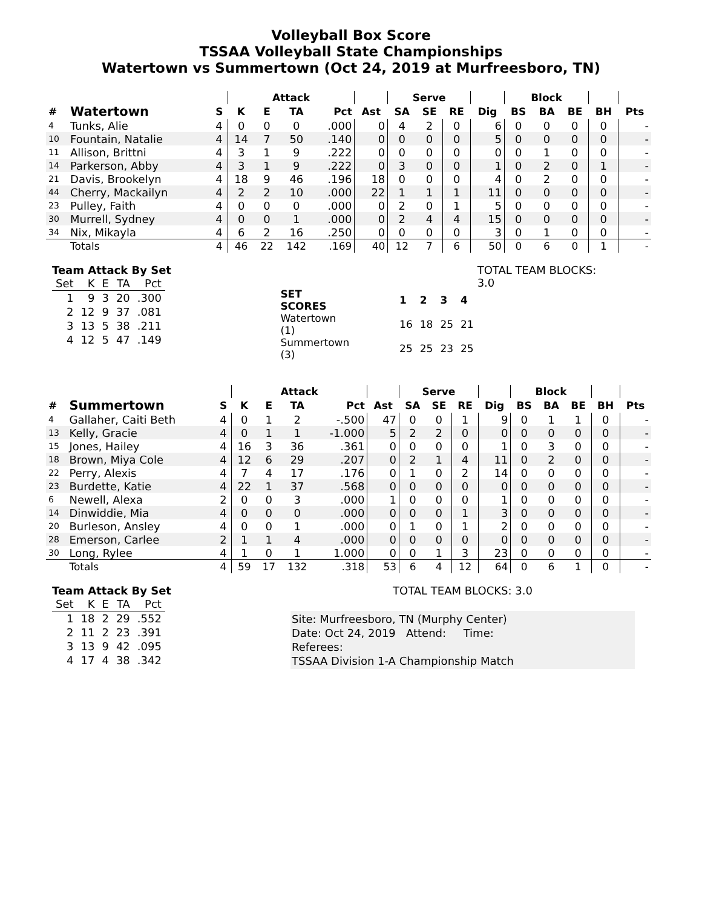Volleyball Box Score
TSSAA Volleyball State Championships
Watertown vs Summertown (Oct 24, 2019 at Murfreesboro, TN)
| | | | Attack | | | | | Serve | | | | Block | | | | |
| --- | --- | --- | --- | --- | --- | --- | --- | --- | --- | --- | --- | --- | --- | --- | --- | --- |
| # | Watertown | S | K | E | TA | Pct | Ast | SA | SE | RE | Dig | BS | BA | BE | BH | Pts |
| 4 | Tunks, Alie | 4 | 0 | 0 | 0 | .000 | 0 | 4 | 2 | 0 | 6 | 0 | 0 | 0 | 0 | - |
| 10 | Fountain, Natalie | 4 | 14 | 7 | 50 | .140 | 0 | 0 | 0 | 0 | 5 | 0 | 0 | 0 | 0 | - |
| 11 | Allison, Brittni | 4 | 3 | 1 | 9 | .222 | 0 | 0 | 0 | 0 | 0 | 0 | 1 | 0 | 0 | - |
| 14 | Parkerson, Abby | 4 | 3 | 1 | 9 | .222 | 0 | 3 | 0 | 0 | 1 | 0 | 2 | 0 | 1 | - |
| 21 | Davis, Brookelyn | 4 | 18 | 9 | 46 | .196 | 18 | 0 | 0 | 0 | 4 | 0 | 2 | 0 | 0 | - |
| 44 | Cherry, Mackailyn | 4 | 2 | 2 | 10 | .000 | 22 | 1 | 1 | 1 | 11 | 0 | 0 | 0 | 0 | - |
| 23 | Pulley, Faith | 4 | 0 | 0 | 0 | .000 | 0 | 2 | 0 | 1 | 5 | 0 | 0 | 0 | 0 | - |
| 30 | Murrell, Sydney | 4 | 0 | 0 | 1 | .000 | 0 | 2 | 4 | 4 | 15 | 0 | 0 | 0 | 0 | - |
| 34 | Nix, Mikayla | 4 | 6 | 2 | 16 | .250 | 0 | 0 | 0 | 0 | 3 | 0 | 1 | 0 | 0 | - |
| | Totals | 4 | 46 | 22 | 142 | .169 | 40 | 12 | 7 | 6 | 50 | 0 | 6 | 0 | 1 | - |
Team Attack By Set
| Set | K | E | TA | Pct |
| 1 | 9 | 3 | 20 | .300 |
| 2 | 12 | 9 | 37 | .081 |
| 3 | 13 | 5 | 38 | .211 |
| 4 | 12 | 5 | 47 | .149 |
| SET SCORES | | 1 | 2 | 3 | 4 |
| Watertown (1) | | 16 | 18 | 25 | 21 |
| Summertown (3) | | 25 | 25 | 23 | 25 |
TOTAL TEAM BLOCKS: 3.0
| | | | Attack | | | | | Serve | | | | Block | | | | |
| --- | --- | --- | --- | --- | --- | --- | --- | --- | --- | --- | --- | --- | --- | --- | --- | --- |
| # | Summertown | S | K | E | TA | Pct | Ast | SA | SE | RE | Dig | BS | BA | BE | BH | Pts |
| 4 | Gallaher, Caiti Beth | 4 | 0 | 1 | 2 | -.500 | 47 | 0 | 0 | 1 | 9 | 0 | 1 | 1 | 0 | - |
| 13 | Kelly, Gracie | 4 | 0 | 1 | 1 | -1.000 | 5 | 2 | 2 | 0 | 0 | 0 | 0 | 0 | 0 | - |
| 15 | Jones, Hailey | 4 | 16 | 3 | 36 | .361 | 0 | 0 | 0 | 0 | 1 | 0 | 3 | 0 | 0 | - |
| 18 | Brown, Miya Cole | 4 | 12 | 6 | 29 | .207 | 0 | 2 | 1 | 4 | 11 | 0 | 2 | 0 | 0 | - |
| 22 | Perry, Alexis | 4 | 7 | 4 | 17 | .176 | 0 | 1 | 0 | 2 | 14 | 0 | 0 | 0 | 0 | - |
| 23 | Burdette, Katie | 4 | 22 | 1 | 37 | .568 | 0 | 0 | 0 | 0 | 0 | 0 | 0 | 0 | 0 | - |
| 6 | Newell, Alexa | 2 | 0 | 0 | 3 | .000 | 1 | 0 | 0 | 0 | 1 | 0 | 0 | 0 | 0 | - |
| 14 | Dinwiddie, Mia | 4 | 0 | 0 | 0 | .000 | 0 | 0 | 0 | 1 | 3 | 0 | 0 | 0 | 0 | - |
| 20 | Burleson, Ansley | 4 | 0 | 0 | 1 | .000 | 0 | 1 | 0 | 1 | 2 | 0 | 0 | 0 | 0 | - |
| 28 | Emerson, Carlee | 2 | 1 | 1 | 4 | .000 | 0 | 0 | 0 | 0 | 0 | 0 | 0 | 0 | 0 | - |
| 30 | Long, Rylee | 4 | 1 | 0 | 1 | 1.000 | 0 | 0 | 1 | 3 | 23 | 0 | 0 | 0 | 0 | - |
| | Totals | 4 | 59 | 17 | 132 | .318 | 53 | 6 | 4 | 12 | 64 | 0 | 6 | 1 | 0 | - |
Team Attack By Set
| Set | K | E | TA | Pct |
| 1 | 18 | 2 | 29 | .552 |
| 2 | 11 | 2 | 23 | .391 |
| 3 | 13 | 9 | 42 | .095 |
| 4 | 17 | 4 | 38 | .342 |
Site: Murfreesboro, TN (Murphy Center)
Date: Oct 24, 2019 Attend: Time:
Referees:
TSSAA Division 1-A Championship Match
TOTAL TEAM BLOCKS: 3.0